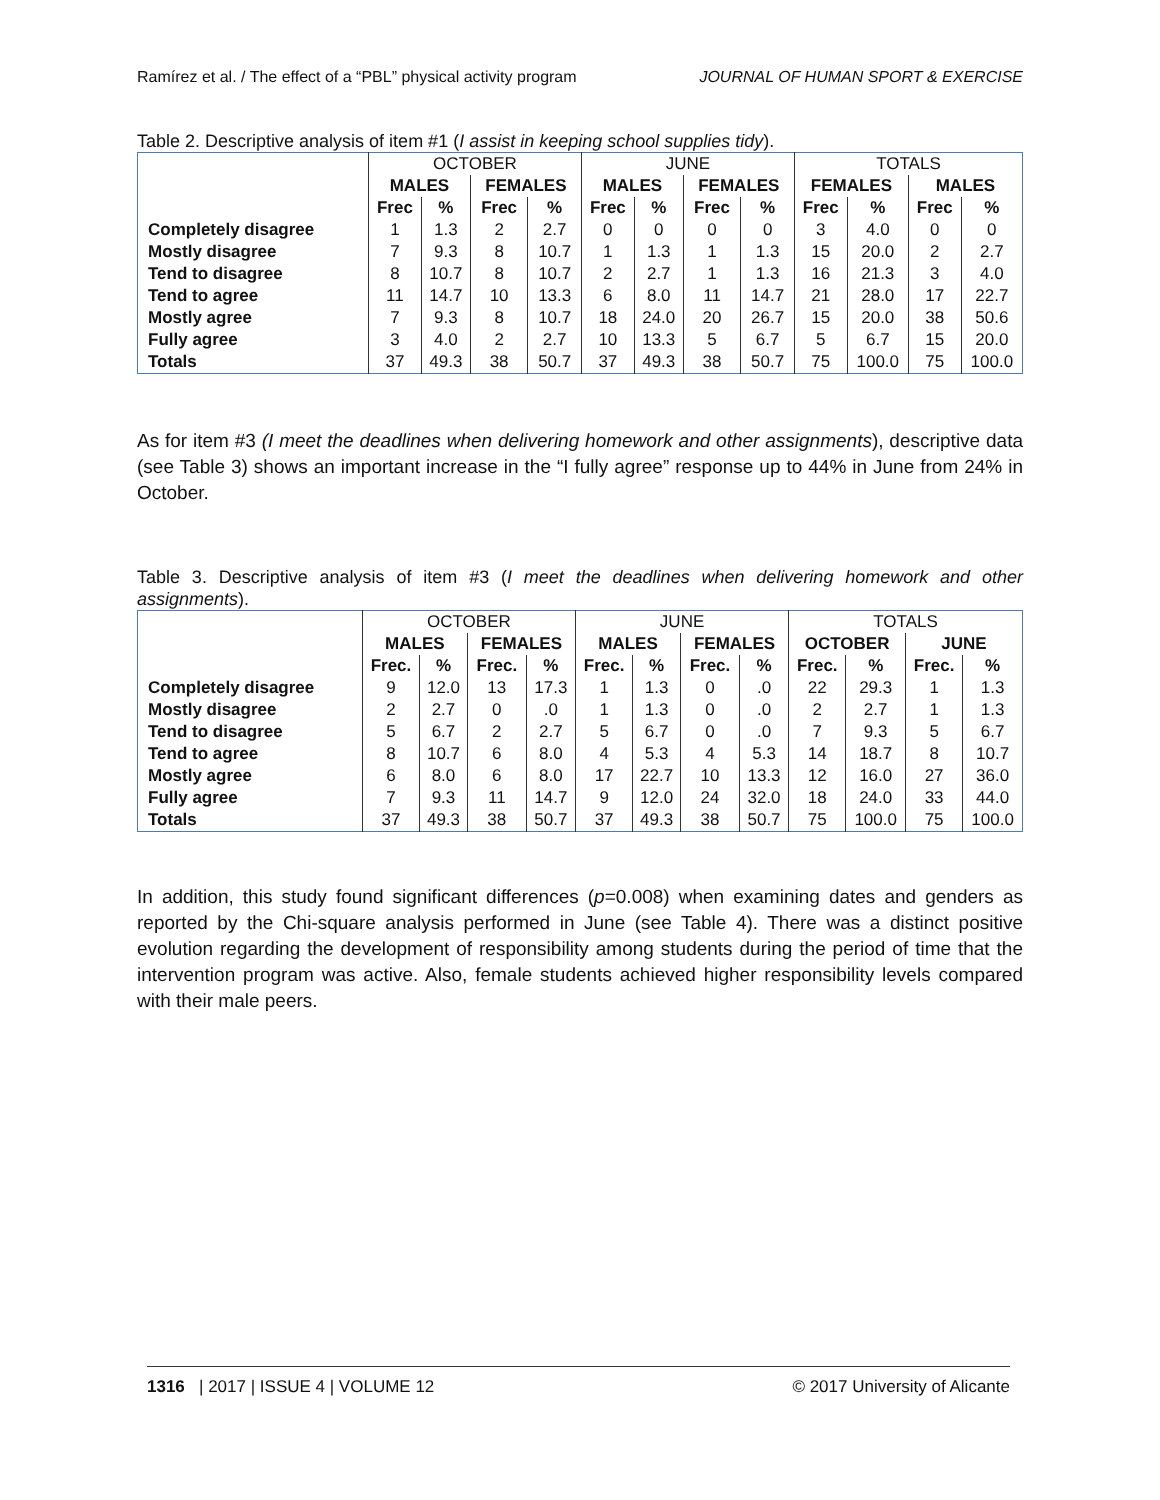Ramírez et al. / The effect of a “PBL” physical activity program JOURNAL OF HUMAN SPORT & EXERCISE
Table 2. Descriptive analysis of item #1 (I assist in keeping school supplies tidy).
| | OCTOBER | | | | JUNE | | | | TOTALS | | | |
| | MALES | | FEMALES | | MALES | | FEMALES | | FEMALES | | MALES | |
| | Frec | % | Frec | % | Frec | % | Frec | % | Frec | % | Frec | % |
| Completely disagree | 1 | 1.3 | 2 | 2.7 | 0 | 0 | 0 | 0 | 3 | 4.0 | 0 | 0 |
| Mostly disagree | 7 | 9.3 | 8 | 10.7 | 1 | 1.3 | 1 | 1.3 | 15 | 20.0 | 2 | 2.7 |
| Tend to disagree | 8 | 10.7 | 8 | 10.7 | 2 | 2.7 | 1 | 1.3 | 16 | 21.3 | 3 | 4.0 |
| Tend to agree | 11 | 14.7 | 10 | 13.3 | 6 | 8.0 | 11 | 14.7 | 21 | 28.0 | 17 | 22.7 |
| Mostly agree | 7 | 9.3 | 8 | 10.7 | 18 | 24.0 | 20 | 26.7 | 15 | 20.0 | 38 | 50.6 |
| Fully agree | 3 | 4.0 | 2 | 2.7 | 10 | 13.3 | 5 | 6.7 | 5 | 6.7 | 15 | 20.0 |
| Totals | 37 | 49.3 | 38 | 50.7 | 37 | 49.3 | 38 | 50.7 | 75 | 100.0 | 75 | 100.0 |
As for item #3 (I meet the deadlines when delivering homework and other assignments), descriptive data (see Table 3) shows an important increase in the “I fully agree” response up to 44% in June from 24% in October.
Table 3. Descriptive analysis of item #3 (I meet the deadlines when delivering homework and other assignments).
| | OCTOBER | | | | JUNE | | | | TOTALS | | | |
| | MALES | | FEMALES | | MALES | | FEMALES | | OCTOBER | | JUNE | |
| | Frec. | % | Frec. | % | Frec. | % | Frec. | % | Frec. | % | Frec. | % |
| Completely disagree | 9 | 12.0 | 13 | 17.3 | 1 | 1.3 | 0 | .0 | 22 | 29.3 | 1 | 1.3 |
| Mostly disagree | 2 | 2.7 | 0 | .0 | 1 | 1.3 | 0 | .0 | 2 | 2.7 | 1 | 1.3 |
| Tend to disagree | 5 | 6.7 | 2 | 2.7 | 5 | 6.7 | 0 | .0 | 7 | 9.3 | 5 | 6.7 |
| Tend to agree | 8 | 10.7 | 6 | 8.0 | 4 | 5.3 | 4 | 5.3 | 14 | 18.7 | 8 | 10.7 |
| Mostly agree | 6 | 8.0 | 6 | 8.0 | 17 | 22.7 | 10 | 13.3 | 12 | 16.0 | 27 | 36.0 |
| Fully agree | 7 | 9.3 | 11 | 14.7 | 9 | 12.0 | 24 | 32.0 | 18 | 24.0 | 33 | 44.0 |
| Totals | 37 | 49.3 | 38 | 50.7 | 37 | 49.3 | 38 | 50.7 | 75 | 100.0 | 75 | 100.0 |
In addition, this study found significant differences (p=0.008) when examining dates and genders as reported by the Chi-square analysis performed in June (see Table 4). There was a distinct positive evolution regarding the development of responsibility among students during the period of time that the intervention program was active. Also, female students achieved higher responsibility levels compared with their male peers.
1316 | 2017 | ISSUE 4 | VOLUME 12 © 2017 University of Alicante